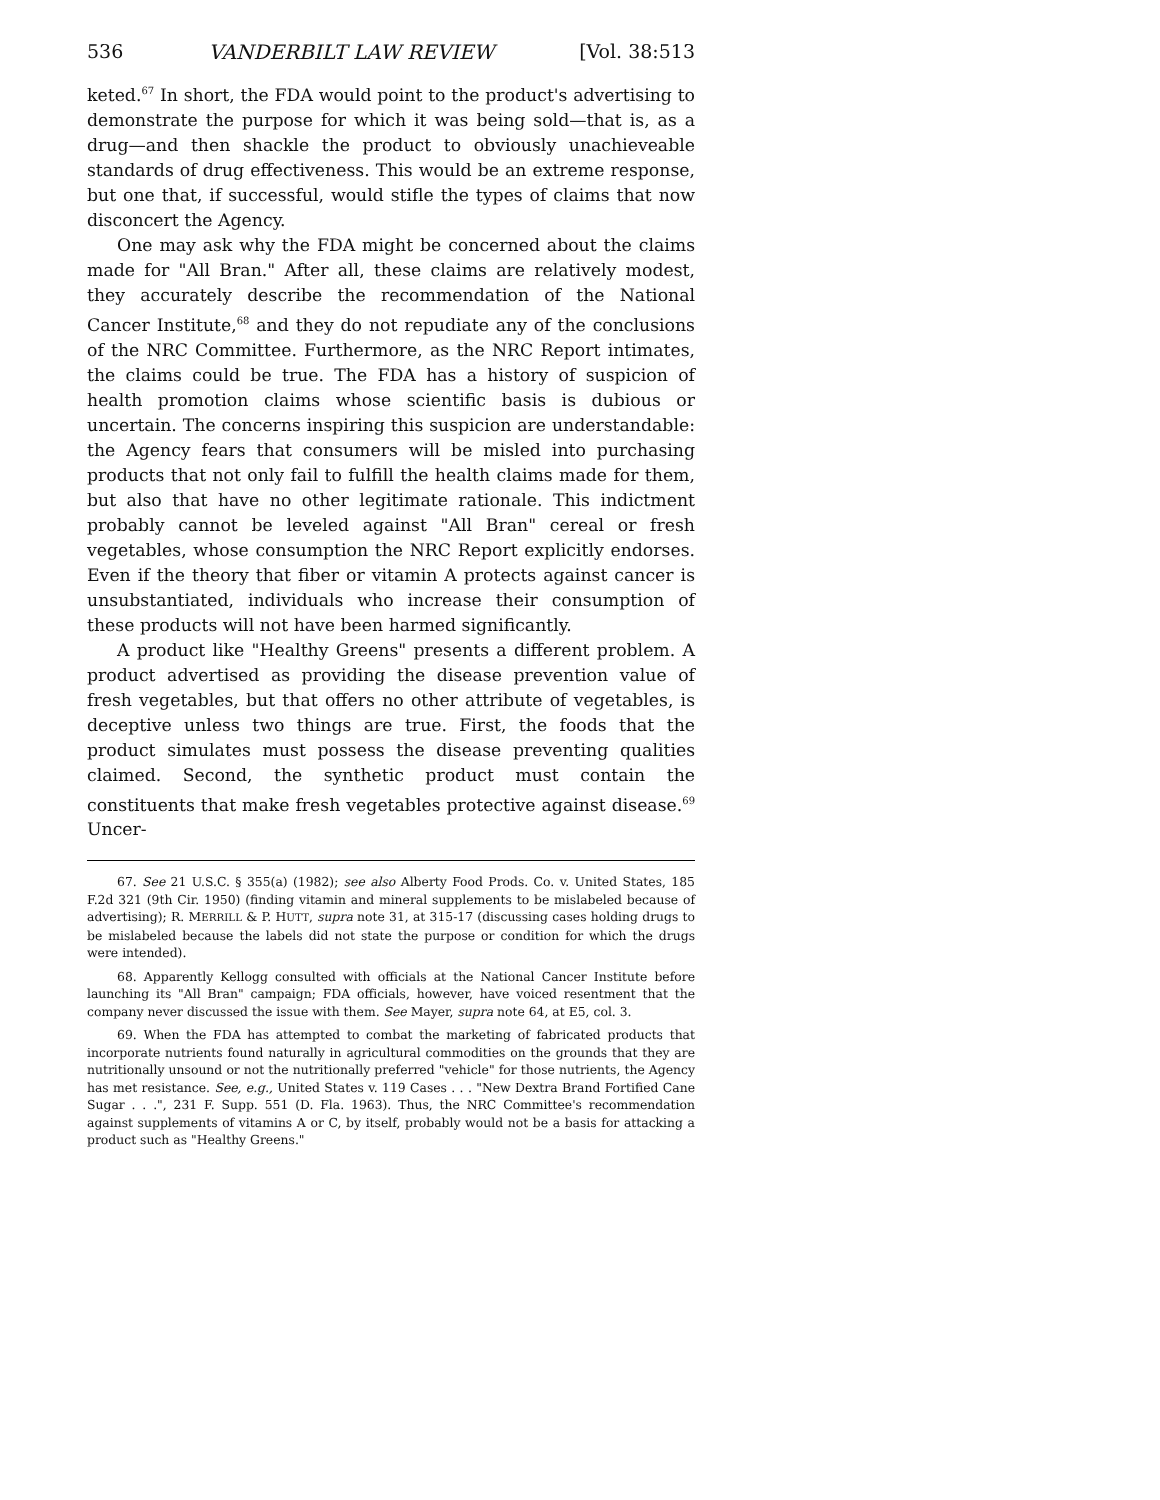536 VANDERBILT LAW REVIEW [Vol. 38:513
keted.<sup>67</sup> In short, the FDA would point to the product's advertising to demonstrate the purpose for which it was being sold—that is, as a drug—and then shackle the product to obviously unachieveable standards of drug effectiveness. This would be an extreme response, but one that, if successful, would stifle the types of claims that now disconcert the Agency.
One may ask why the FDA might be concerned about the claims made for "All Bran." After all, these claims are relatively modest, they accurately describe the recommendation of the National Cancer Institute,<sup>68</sup> and they do not repudiate any of the conclusions of the NRC Committee. Furthermore, as the NRC Report intimates, the claims could be true. The FDA has a history of suspicion of health promotion claims whose scientific basis is dubious or uncertain. The concerns inspiring this suspicion are understandable: the Agency fears that consumers will be misled into purchasing products that not only fail to fulfill the health claims made for them, but also that have no other legitimate rationale. This indictment probably cannot be leveled against "All Bran" cereal or fresh vegetables, whose consumption the NRC Report explicitly endorses. Even if the theory that fiber or vitamin A protects against cancer is unsubstantiated, individuals who increase their consumption of these products will not have been harmed significantly.
A product like "Healthy Greens" presents a different problem. A product advertised as providing the disease prevention value of fresh vegetables, but that offers no other attribute of vegetables, is deceptive unless two things are true. First, the foods that the product simulates must possess the disease preventing qualities claimed. Second, the synthetic product must contain the constituents that make fresh vegetables protective against disease.<sup>69</sup> Uncer-
67. See 21 U.S.C. § 355(a) (1982); see also Alberty Food Prods. Co. v. United States, 185 F.2d 321 (9th Cir. 1950) (finding vitamin and mineral supplements to be mislabeled because of advertising); R. MERRILL & P. HUTT, supra note 31, at 315-17 (discussing cases holding drugs to be mislabeled because the labels did not state the purpose or condition for which the drugs were intended).
68. Apparently Kellogg consulted with officials at the National Cancer Institute before launching its "All Bran" campaign; FDA officials, however, have voiced resentment that the company never discussed the issue with them. See Mayer, supra note 64, at E5, col. 3.
69. When the FDA has attempted to combat the marketing of fabricated products that incorporate nutrients found naturally in agricultural commodities on the grounds that they are nutritionally unsound or not the nutritionally preferred "vehicle" for those nutrients, the Agency has met resistance. See, e.g., United States v. 119 Cases . . . "New Dextra Brand Fortified Cane Sugar . . .", 231 F. Supp. 551 (D. Fla. 1963). Thus, the NRC Committee's recommendation against supplements of vitamins A or C, by itself, probably would not be a basis for attacking a product such as "Healthy Greens."